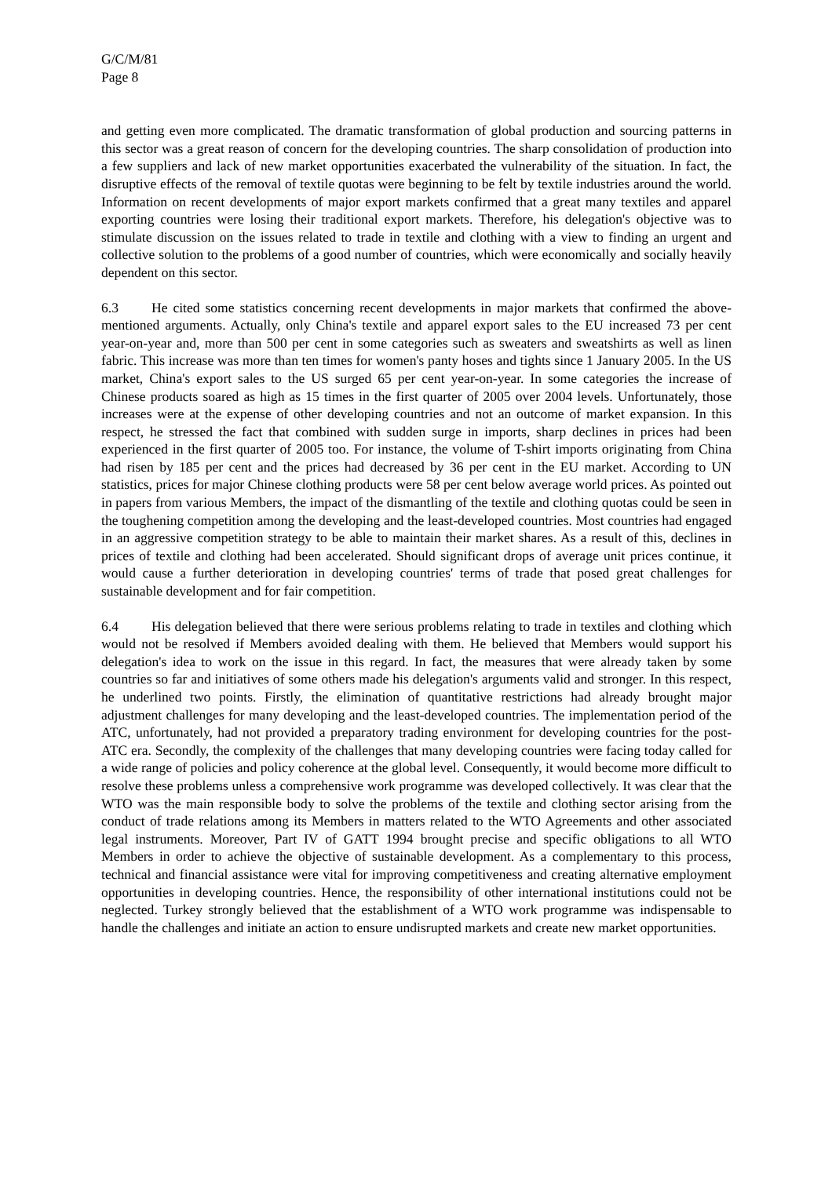G/C/M/81
Page 8
and getting even more complicated. The dramatic transformation of global production and sourcing patterns in this sector was a great reason of concern for the developing countries. The sharp consolidation of production into a few suppliers and lack of new market opportunities exacerbated the vulnerability of the situation. In fact, the disruptive effects of the removal of textile quotas were beginning to be felt by textile industries around the world. Information on recent developments of major export markets confirmed that a great many textiles and apparel exporting countries were losing their traditional export markets. Therefore, his delegation's objective was to stimulate discussion on the issues related to trade in textile and clothing with a view to finding an urgent and collective solution to the problems of a good number of countries, which were economically and socially heavily dependent on this sector.
6.3 He cited some statistics concerning recent developments in major markets that confirmed the above-mentioned arguments. Actually, only China's textile and apparel export sales to the EU increased 73 per cent year-on-year and, more than 500 per cent in some categories such as sweaters and sweatshirts as well as linen fabric. This increase was more than ten times for women's panty hoses and tights since 1 January 2005. In the US market, China's export sales to the US surged 65 per cent year-on-year. In some categories the increase of Chinese products soared as high as 15 times in the first quarter of 2005 over 2004 levels. Unfortunately, those increases were at the expense of other developing countries and not an outcome of market expansion. In this respect, he stressed the fact that combined with sudden surge in imports, sharp declines in prices had been experienced in the first quarter of 2005 too. For instance, the volume of T-shirt imports originating from China had risen by 185 per cent and the prices had decreased by 36 per cent in the EU market. According to UN statistics, prices for major Chinese clothing products were 58 per cent below average world prices. As pointed out in papers from various Members, the impact of the dismantling of the textile and clothing quotas could be seen in the toughening competition among the developing and the least-developed countries. Most countries had engaged in an aggressive competition strategy to be able to maintain their market shares. As a result of this, declines in prices of textile and clothing had been accelerated. Should significant drops of average unit prices continue, it would cause a further deterioration in developing countries' terms of trade that posed great challenges for sustainable development and for fair competition.
6.4 His delegation believed that there were serious problems relating to trade in textiles and clothing which would not be resolved if Members avoided dealing with them. He believed that Members would support his delegation's idea to work on the issue in this regard. In fact, the measures that were already taken by some countries so far and initiatives of some others made his delegation's arguments valid and stronger. In this respect, he underlined two points. Firstly, the elimination of quantitative restrictions had already brought major adjustment challenges for many developing and the least-developed countries. The implementation period of the ATC, unfortunately, had not provided a preparatory trading environment for developing countries for the post-ATC era. Secondly, the complexity of the challenges that many developing countries were facing today called for a wide range of policies and policy coherence at the global level. Consequently, it would become more difficult to resolve these problems unless a comprehensive work programme was developed collectively. It was clear that the WTO was the main responsible body to solve the problems of the textile and clothing sector arising from the conduct of trade relations among its Members in matters related to the WTO Agreements and other associated legal instruments. Moreover, Part IV of GATT 1994 brought precise and specific obligations to all WTO Members in order to achieve the objective of sustainable development. As a complementary to this process, technical and financial assistance were vital for improving competitiveness and creating alternative employment opportunities in developing countries. Hence, the responsibility of other international institutions could not be neglected. Turkey strongly believed that the establishment of a WTO work programme was indispensable to handle the challenges and initiate an action to ensure undisrupted markets and create new market opportunities.